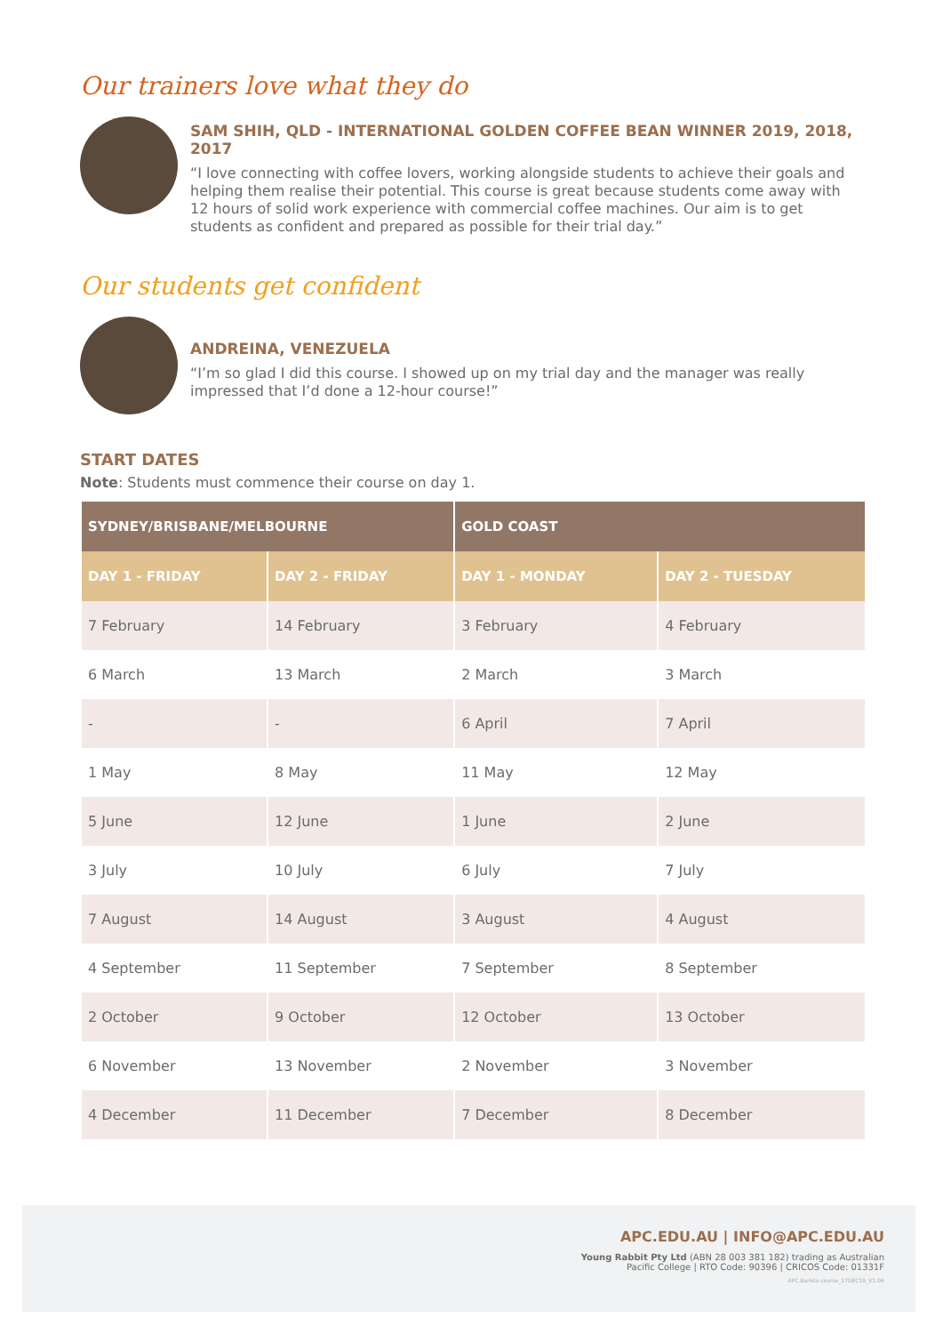Our trainers love what they do
SAM SHIH, QLD - INTERNATIONAL GOLDEN COFFEE BEAN WINNER 2019, 2018, 2017
“I love connecting with coffee lovers, working alongside students to achieve their goals and helping them realise their potential. This course is great because students come away with 12 hours of solid work experience with commercial coffee machines. Our aim is to get students as confident and prepared as possible for their trial day.”
Our students get confident
ANDREINA, VENEZUELA
“I’m so glad I did this course. I showed up on my trial day and the manager was really impressed that I’d done a 12-hour course!”
START DATES
Note: Students must commence their course on day 1.
| SYDNEY/BRISBANE/MELBOURNE | | GOLD COAST | |
| --- | --- | --- | --- |
| DAY 1 - FRIDAY | DAY 2 - FRIDAY | DAY 1 - MONDAY | DAY 2 - TUESDAY |
| 7 February | 14 February | 3 February | 4 February |
| 6 March | 13 March | 2 March | 3 March |
| - | - | 6 April | 7 April |
| 1 May | 8 May | 11 May | 12 May |
| 5 June | 12 June | 1 June | 2 June |
| 3 July | 10 July | 6 July | 7 July |
| 7 August | 14 August | 3 August | 4 August |
| 4 September | 11 September | 7 September | 8 September |
| 2 October | 9 October | 12 October | 13 October |
| 6 November | 13 November | 2 November | 3 November |
| 4 December | 11 December | 7 December | 8 December |
APC.EDU.AU | INFO@APC.EDU.AU
Young Rabbit Pty Ltd (ABN 28 003 381 182) trading as Australian
Pacific College | RTO Code: 90396 | CRICOS Code: 01331F
APC Barista course_17DEC19_V1.0R